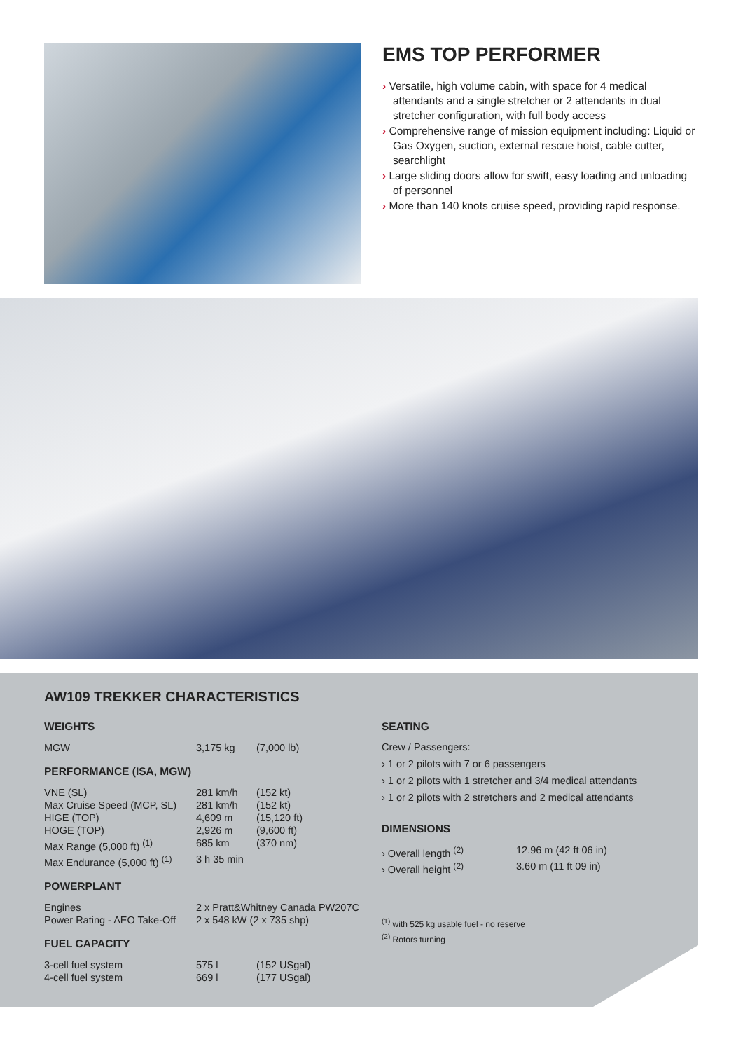EMS TOP PERFORMER
› Versatile, high volume cabin, with space for 4 medical attendants and a single stretcher or 2 attendants in dual stretcher configuration, with full body access
› Comprehensive range of mission equipment including: Liquid or Gas Oxygen, suction, external rescue hoist, cable cutter, searchlight
› Large sliding doors allow for swift, easy loading and unloading of personnel
› More than 140 knots cruise speed, providing rapid response.
AW109 TREKKER CHARACTERISTICS
WEIGHTS
| MGW | 3,175 kg | (7,000 lb) |
PERFORMANCE (ISA, MGW)
| VNE (SL) | 281 km/h | (152 kt) |
| Max Cruise Speed (MCP, SL) | 281 km/h | (152 kt) |
| HIGE (TOP) | 4,609 m | (15,120 ft) |
| HOGE (TOP) | 2,926 m | (9,600 ft) |
| Max Range (5,000 ft) <sup>(1)</sup> | 685 km | (370 nm) |
| Max Endurance (5,000 ft) <sup>(1)</sup> | 3 h 35 min | |
POWERPLANT
| Engines | 2 x Pratt&Whitney Canada PW207C |
| Power Rating - AEO Take-Off | 2 x 548 kW (2 x 735 shp) |
FUEL CAPACITY
| 3-cell fuel system | 575 l | (152 USgal) |
| 4-cell fuel system | 669 l | (177 USgal) |
SEATING
Crew / Passengers:
› 1 or 2 pilots with 7 or 6 passengers
› 1 or 2 pilots with 1 stretcher and 3/4 medical attendants
› 1 or 2 pilots with 2 stretchers and 2 medical attendants
DIMENSIONS
| › Overall length <sup>(2)</sup> | 12.96 m (42 ft 06 in) |
| › Overall height <sup>(2)</sup> | 3.60 m (11 ft 09 in) |
<sup>(1)</sup> with 525 kg usable fuel - no reserve
<sup>(2)</sup> Rotors turning